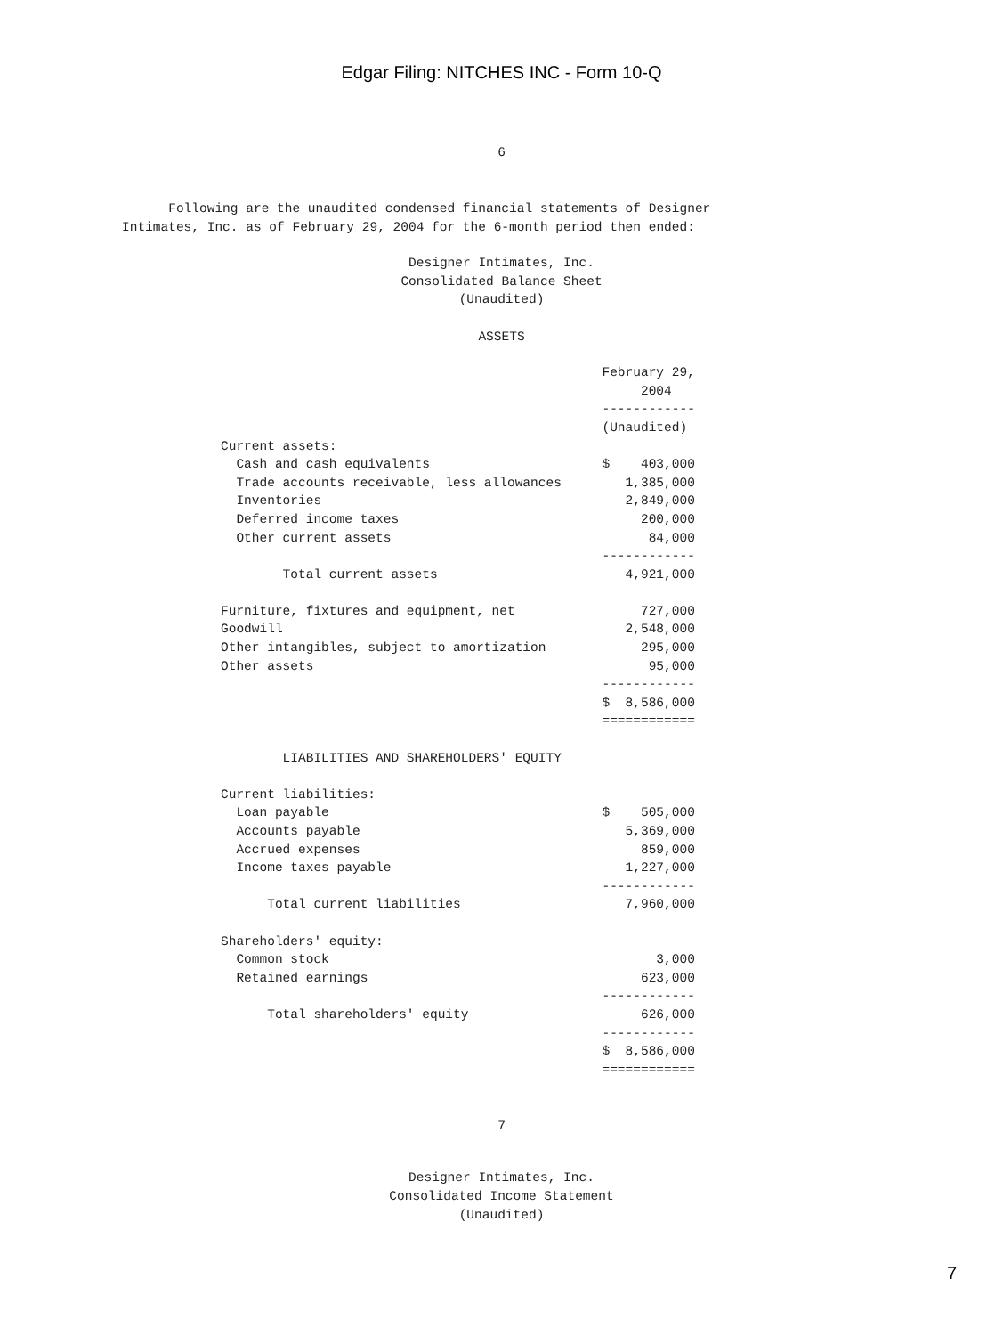Edgar Filing: NITCHES INC - Form 10-Q
6
      Following are the unaudited condensed financial statements of Designer
Intimates, Inc. as of February 29, 2004 for the 6-month period then ended:
Designer Intimates, Inc.
Consolidated Balance Sheet
(Unaudited)

ASSETS
| | February 29, 2004 ------------ (Unaudited) |
| Current assets: | |
| Cash and cash equivalents | $ 403,000 |
| Trade accounts receivable, less allowances | 1,385,000 |
| Inventories | 2,849,000 |
| Deferred income taxes | 200,000 |
| Other current assets | 84,000 |
| | ------------ |
| Total current assets | 4,921,000 |
| Furniture, fixtures and equipment, net | 727,000 |
| Goodwill | 2,548,000 |
| Other intangibles, subject to amortization | 295,000 |
| Other assets | 95,000 |
| | ------------ |
| | $ 8,586,000 |
| | ============ |
| LIABILITIES AND SHAREHOLDERS' EQUITY | |
| Current liabilities: | |
| Loan payable | $ 505,000 |
| Accounts payable | 5,369,000 |
| Accrued expenses | 859,000 |
| Income taxes payable | 1,227,000 |
| | ------------ |
| Total current liabilities | 7,960,000 |
| Shareholders' equity: | |
| Common stock | 3,000 |
| Retained earnings | 623,000 |
| | ------------ |
| Total shareholders' equity | 626,000 |
| | ------------ |
| | $ 8,586,000 |
| | ============ |
7
Designer Intimates, Inc.
Consolidated Income Statement
(Unaudited)
7